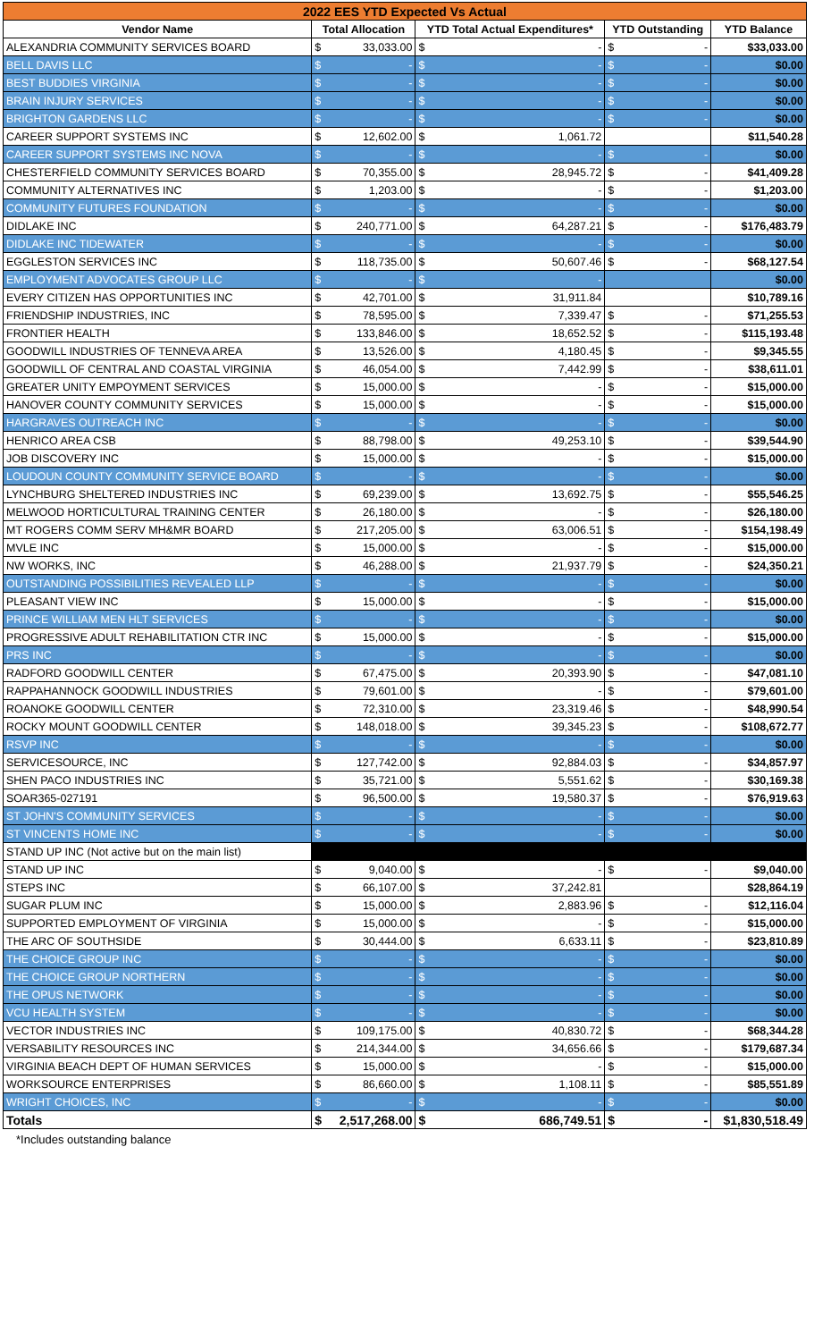| 2022 EES YTD Expected Vs Actual | | | | | | | |
| --- | --- | --- | --- | --- | --- | --- | --- |
| Vendor Name | Total Allocation | | YTD Total Actual Expenditures* | | YTD Outstanding | | YTD Balance |
| ALEXANDRIA COMMUNITY SERVICES BOARD | $ | 33,033.00 | $ | - | $ | - | $33,033.00 |
| BELL DAVIS LLC | $ | - | $ | - | $ | - | $0.00 |
| BEST BUDDIES VIRGINIA | $ | - | $ | - | $ | - | $0.00 |
| BRAIN INJURY SERVICES | $ | - | $ | - | $ | - | $0.00 |
| BRIGHTON GARDENS LLC | $ | - | $ | - | $ | - | $0.00 |
| CAREER SUPPORT SYSTEMS INC | $ | 12,602.00 | $ | 1,061.72 | | | $11,540.28 |
| CAREER SUPPORT SYSTEMS INC NOVA | $ | - | $ | - | $ | - | $0.00 |
| CHESTERFIELD COMMUNITY SERVICES BOARD | $ | 70,355.00 | $ | 28,945.72 | $ | - | $41,409.28 |
| COMMUNITY ALTERNATIVES INC | $ | 1,203.00 | $ | - | $ | - | $1,203.00 |
| COMMUNITY FUTURES FOUNDATION | $ | - | $ | - | $ | - | $0.00 |
| DIDLAKE INC | $ | 240,771.00 | $ | 64,287.21 | $ | - | $176,483.79 |
| DIDLAKE INC TIDEWATER | $ | - | $ | - | $ | - | $0.00 |
| EGGLESTON SERVICES INC | $ | 118,735.00 | $ | 50,607.46 | $ | - | $68,127.54 |
| EMPLOYMENT ADVOCATES GROUP LLC | $ | - | $ | - | | | $0.00 |
| EVERY CITIZEN HAS OPPORTUNITIES INC | $ | 42,701.00 | $ | 31,911.84 | | | $10,789.16 |
| FRIENDSHIP INDUSTRIES, INC | $ | 78,595.00 | $ | 7,339.47 | $ | - | $71,255.53 |
| FRONTIER HEALTH | $ | 133,846.00 | $ | 18,652.52 | $ | - | $115,193.48 |
| GOODWILL INDUSTRIES OF TENNEVA AREA | $ | 13,526.00 | $ | 4,180.45 | $ | - | $9,345.55 |
| GOODWILL OF CENTRAL AND COASTAL VIRGINIA | $ | 46,054.00 | $ | 7,442.99 | $ | - | $38,611.01 |
| GREATER UNITY EMPOYMENT SERVICES | $ | 15,000.00 | $ | - | $ | - | $15,000.00 |
| HANOVER COUNTY COMMUNITY SERVICES | $ | 15,000.00 | $ | - | $ | - | $15,000.00 |
| HARGRAVES OUTREACH INC | $ | - | $ | - | $ | - | $0.00 |
| HENRICO AREA CSB | $ | 88,798.00 | $ | 49,253.10 | $ | - | $39,544.90 |
| JOB DISCOVERY INC | $ | 15,000.00 | $ | - | $ | - | $15,000.00 |
| LOUDOUN COUNTY COMMUNITY SERVICE BOARD | $ | - | $ | - | $ | - | $0.00 |
| LYNCHBURG SHELTERED INDUSTRIES INC | $ | 69,239.00 | $ | 13,692.75 | $ | - | $55,546.25 |
| MELWOOD HORTICULTURAL TRAINING CENTER | $ | 26,180.00 | $ | - | $ | - | $26,180.00 |
| MT ROGERS COMM SERV MH&MR BOARD | $ | 217,205.00 | $ | 63,006.51 | $ | - | $154,198.49 |
| MVLE INC | $ | 15,000.00 | $ | - | $ | - | $15,000.00 |
| NW WORKS, INC | $ | 46,288.00 | $ | 21,937.79 | $ | - | $24,350.21 |
| OUTSTANDING POSSIBILITIES REVEALED LLP | $ | - | $ | - | $ | - | $0.00 |
| PLEASANT VIEW INC | $ | 15,000.00 | $ | - | $ | - | $15,000.00 |
| PRINCE WILLIAM MEN HLT SERVICES | $ | - | $ | - | $ | - | $0.00 |
| PROGRESSIVE ADULT REHABILITATION CTR INC | $ | 15,000.00 | $ | - | $ | - | $15,000.00 |
| PRS INC | $ | - | $ | - | $ | - | $0.00 |
| RADFORD GOODWILL CENTER | $ | 67,475.00 | $ | 20,393.90 | $ | - | $47,081.10 |
| RAPPAHANNOCK GOODWILL INDUSTRIES | $ | 79,601.00 | $ | - | $ | - | $79,601.00 |
| ROANOKE GOODWILL CENTER | $ | 72,310.00 | $ | 23,319.46 | $ | - | $48,990.54 |
| ROCKY MOUNT GOODWILL CENTER | $ | 148,018.00 | $ | 39,345.23 | $ | - | $108,672.77 |
| RSVP INC | $ | - | $ | - | $ | - | $0.00 |
| SERVICESOURCE, INC | $ | 127,742.00 | $ | 92,884.03 | $ | - | $34,857.97 |
| SHEN PACO INDUSTRIES INC | $ | 35,721.00 | $ | 5,551.62 | $ | - | $30,169.38 |
| SOAR365-027191 | $ | 96,500.00 | $ | 19,580.37 | $ | - | $76,919.63 |
| ST JOHN'S COMMUNITY SERVICES | $ | - | $ | - | $ | - | $0.00 |
| ST VINCENTS HOME INC | $ | - | $ | - | $ | - | $0.00 |
| STAND UP INC (Not active but on the main list) | | | | | | | |
| STAND UP INC | $ | 9,040.00 | $ | - | $ | - | $9,040.00 |
| STEPS INC | $ | 66,107.00 | $ | 37,242.81 | | | $28,864.19 |
| SUGAR PLUM INC | $ | 15,000.00 | $ | 2,883.96 | $ | - | $12,116.04 |
| SUPPORTED EMPLOYMENT OF VIRGINIA | $ | 15,000.00 | $ | - | $ | - | $15,000.00 |
| THE ARC OF SOUTHSIDE | $ | 30,444.00 | $ | 6,633.11 | $ | - | $23,810.89 |
| THE CHOICE GROUP INC | $ | - | $ | - | $ | - | $0.00 |
| THE CHOICE GROUP NORTHERN | $ | - | $ | - | $ | - | $0.00 |
| THE OPUS NETWORK | $ | - | $ | - | $ | - | $0.00 |
| VCU HEALTH SYSTEM | $ | - | $ | - | $ | - | $0.00 |
| VECTOR INDUSTRIES INC | $ | 109,175.00 | $ | 40,830.72 | $ | - | $68,344.28 |
| VERSABILITY RESOURCES INC | $ | 214,344.00 | $ | 34,656.66 | $ | - | $179,687.34 |
| VIRGINIA BEACH DEPT OF HUMAN SERVICES | $ | 15,000.00 | $ | - | $ | - | $15,000.00 |
| WORKSOURCE ENTERPRISES | $ | 86,660.00 | $ | 1,108.11 | $ | - | $85,551.89 |
| WRIGHT CHOICES, INC | $ | - | $ | - | $ | - | $0.00 |
| Totals | $ | 2,517,268.00 | $ | 686,749.51 | $ | - | $1,830,518.49 |
*Includes outstanding balance